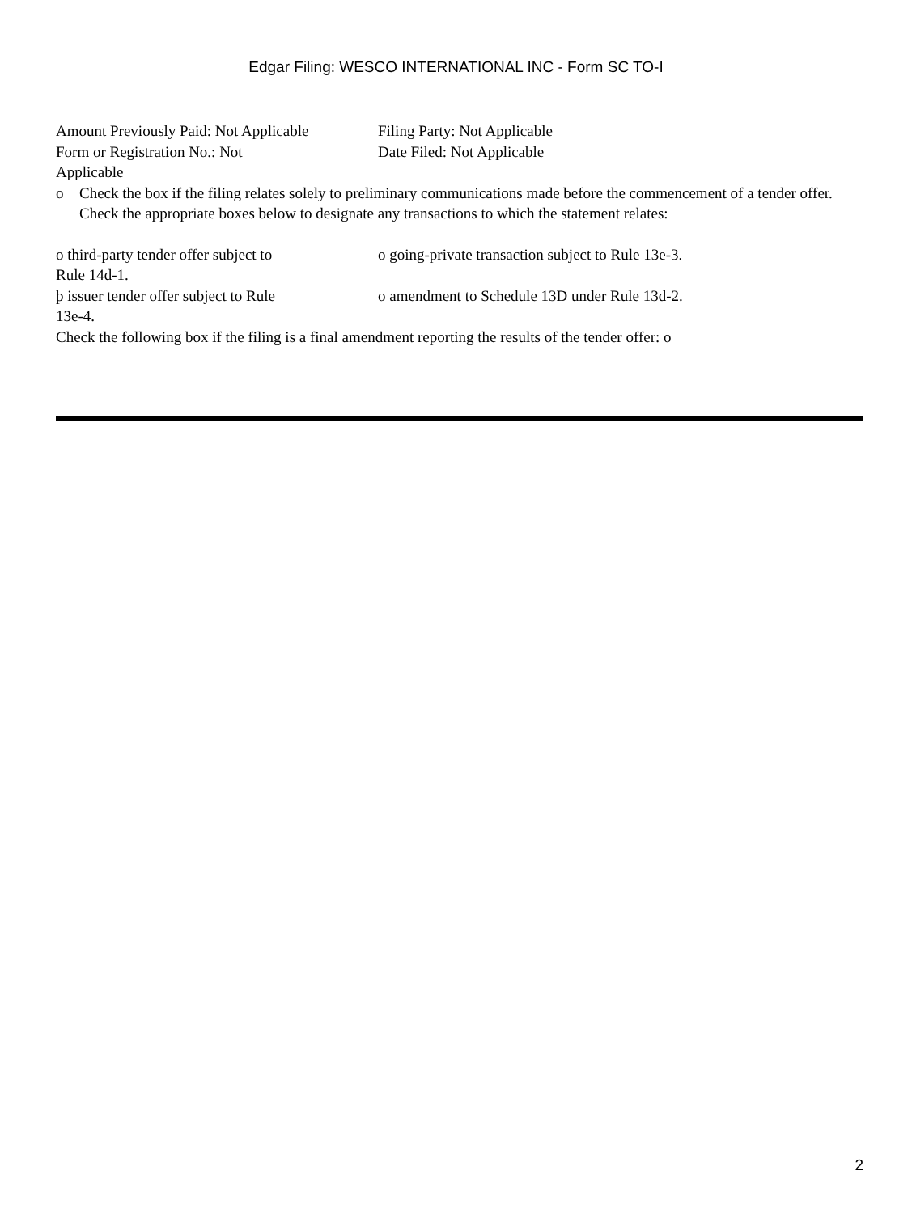Edgar Filing: WESCO INTERNATIONAL INC - Form SC TO-I
Amount Previously Paid: Not Applicable
Filing Party: Not Applicable
Form or Registration No.: Not Applicable
Date Filed: Not Applicable
o Check the box if the filing relates solely to preliminary communications made before the commencement of a tender offer. Check the appropriate boxes below to designate any transactions to which the statement relates:
o third-party tender offer subject to Rule 14d-1.
o going-private transaction subject to Rule 13e-3.
þ issuer tender offer subject to Rule 13e-4.
o amendment to Schedule 13D under Rule 13d-2.
Check the following box if the filing is a final amendment reporting the results of the tender offer: o
2